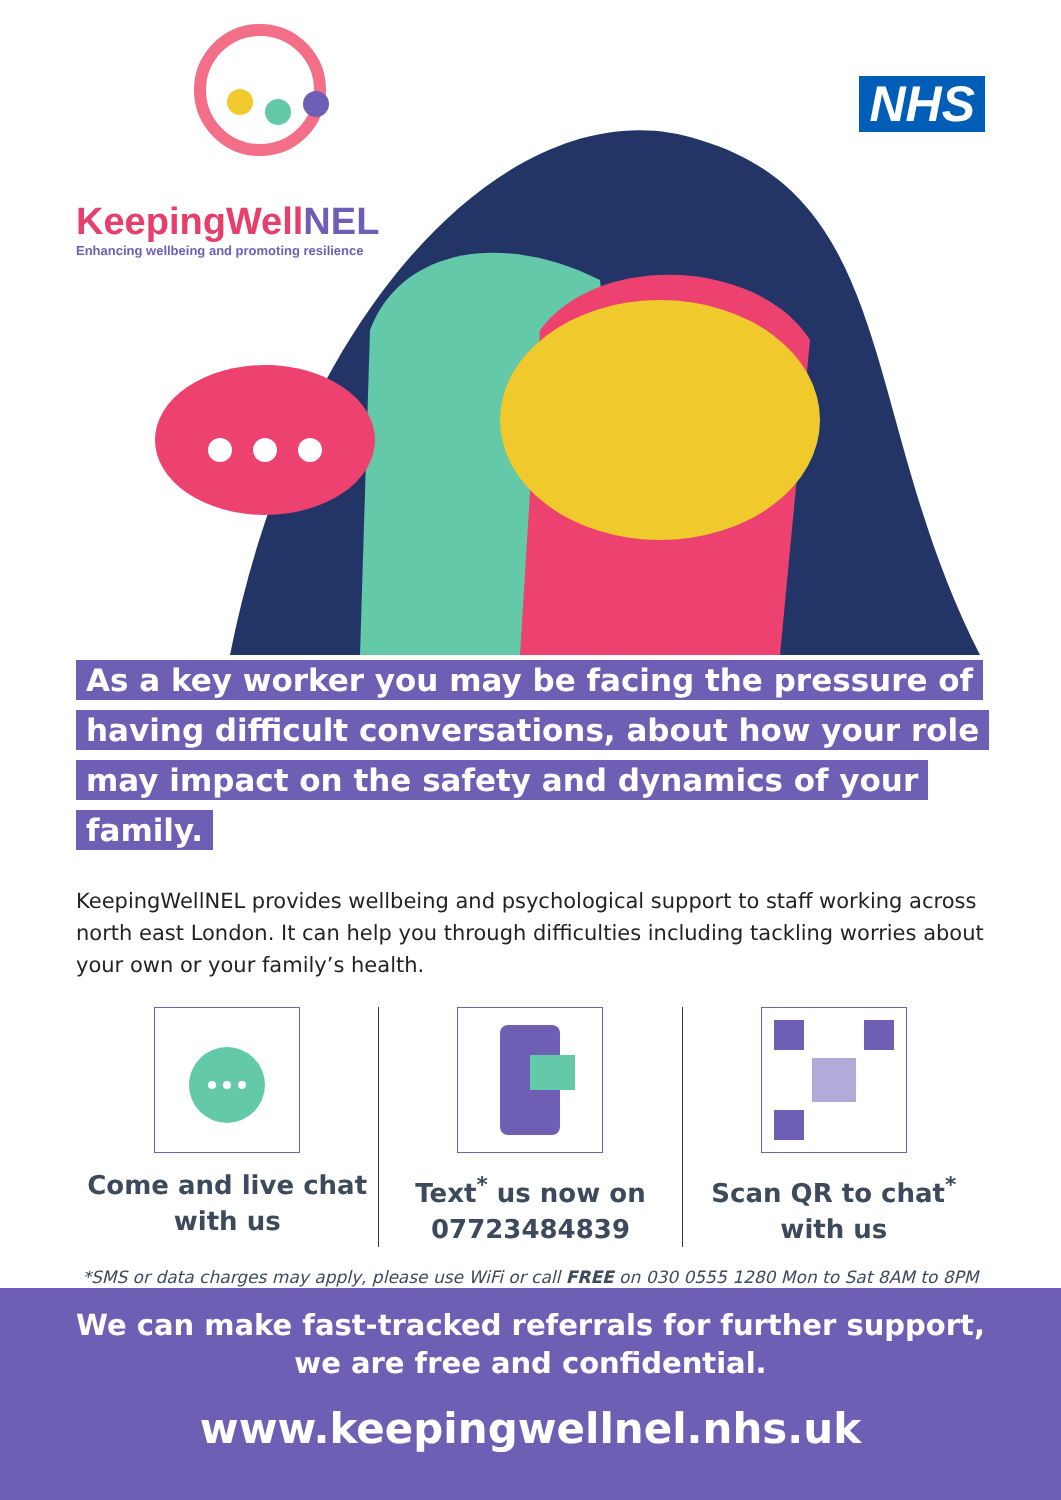KeepingWellNEL
Enhancing wellbeing and promoting resilience
NHS
As a key worker you may be facing the pressure of having difficult conversations, about how your role may impact on the safety and dynamics of your family.
KeepingWellNEL provides wellbeing and psychological support to staff working across north east London. It can help you through difficulties including tackling worries about your own or your family’s health.
Come and live chat
with us
Text<sup>*</sup> us now on
07723484839
Scan QR to chat<sup>*</sup>
with us
*SMS or data charges may apply, please use WiFi or call FREE on 030 0555 1280 Mon to Sat 8AM to 8PM
We can make fast-tracked referrals for further support,
we are free and confidential.
www.keepingwellnel.nhs.uk